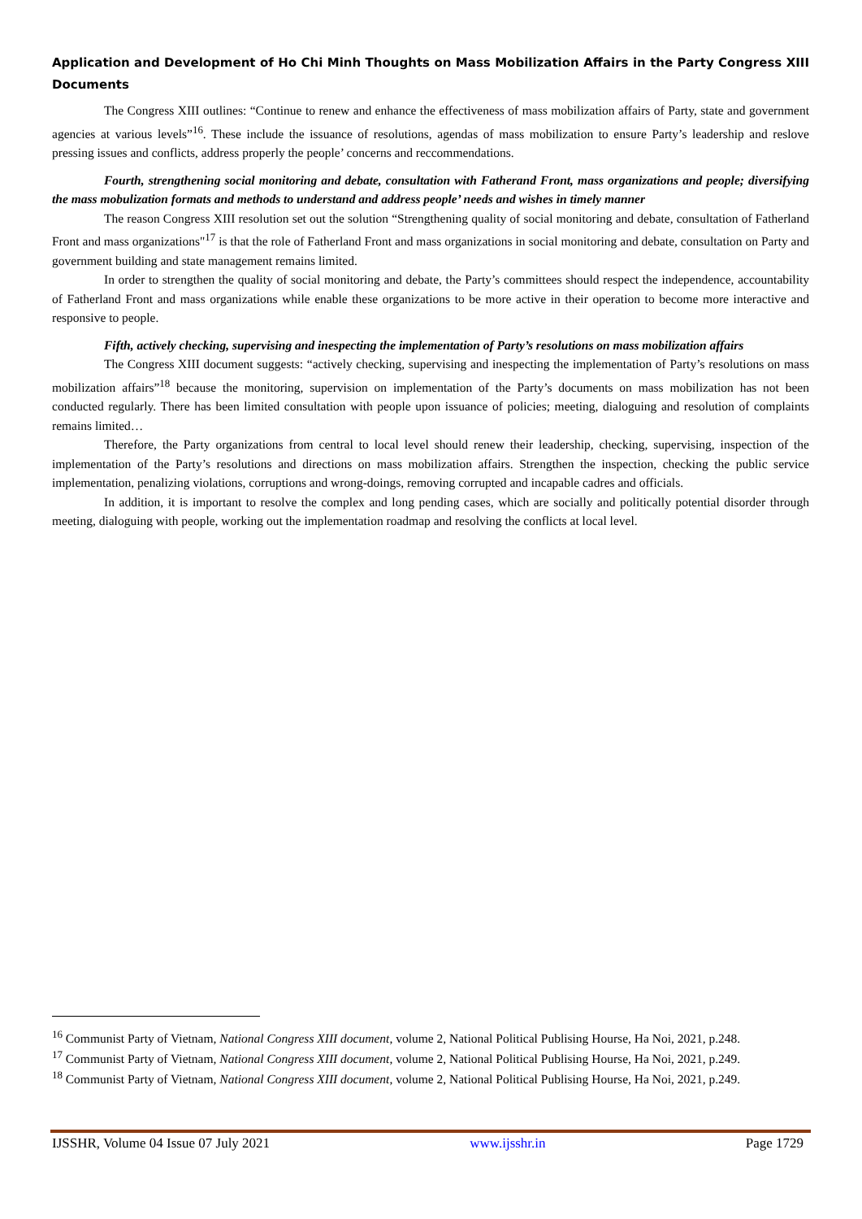Application and Development of Ho Chi Minh Thoughts on Mass Mobilization Affairs in the Party Congress XIII Documents
The Congress XIII outlines: “Continue to renew and enhance the effectiveness of mass mobilization affairs of Party, state and government agencies at various levels”<sup>16</sup>. These include the issuance of resolutions, agendas of mass mobilization to ensure Party’s leadership and reslove pressing issues and conflicts, address properly the people’ concerns and reccommendations.
Fourth, strengthening social monitoring and debate, consultation with Fatherand Front, mass organizations and people; diversifying the mass mobulization formats and methods to understand and address people’ needs and wishes in timely manner
The reason Congress XIII resolution set out the solution “Strengthening quality of social monitoring and debate, consultation of Fatherland Front and mass organizations"<sup>17</sup> is that the role of Fatherland Front and mass organizations in social monitoring and debate, consultation on Party and government building and state management remains limited.
In order to strengthen the quality of social monitoring and debate, the Party’s committees should respect the independence, accountability of Fatherland Front and mass organizations while enable these organizations to be more active in their operation to become more interactive and responsive to people.
Fifth, actively checking, supervising and inespecting the implementation of Party’s resolutions on mass mobilization affairs
The Congress XIII document suggests: “actively checking, supervising and inespecting the implementation of Party’s resolutions on mass mobilization affairs”<sup>18</sup> because the monitoring, supervision on implementation of the Party’s documents on mass mobilization has not been conducted regularly. There has been limited consultation with people upon issuance of policies; meeting, dialoguing and resolution of complaints remains limited…
Therefore, the Party organizations from central to local level should renew their leadership, checking, supervising, inspection of the implementation of the Party’s resolutions and directions on mass mobilization affairs. Strengthen the inspection, checking the public service implementation, penalizing violations, corruptions and wrong-doings, removing corrupted and incapable cadres and officials.
In addition, it is important to resolve the complex and long pending cases, which are socially and politically potential disorder through meeting, dialoguing with people, working out the implementation roadmap and resolving the conflicts at local level.
<sup>16</sup> Communist Party of Vietnam, National Congress XIII document, volume 2, National Political Publising Hourse, Ha Noi, 2021, p.248.
<sup>17</sup> Communist Party of Vietnam, National Congress XIII document, volume 2, National Political Publising Hourse, Ha Noi, 2021, p.249.
<sup>18</sup> Communist Party of Vietnam, National Congress XIII document, volume 2, National Political Publising Hourse, Ha Noi, 2021, p.249.
IJSSHR, Volume 04 Issue 07 July 2021 www.ijsshr.in Page 1729